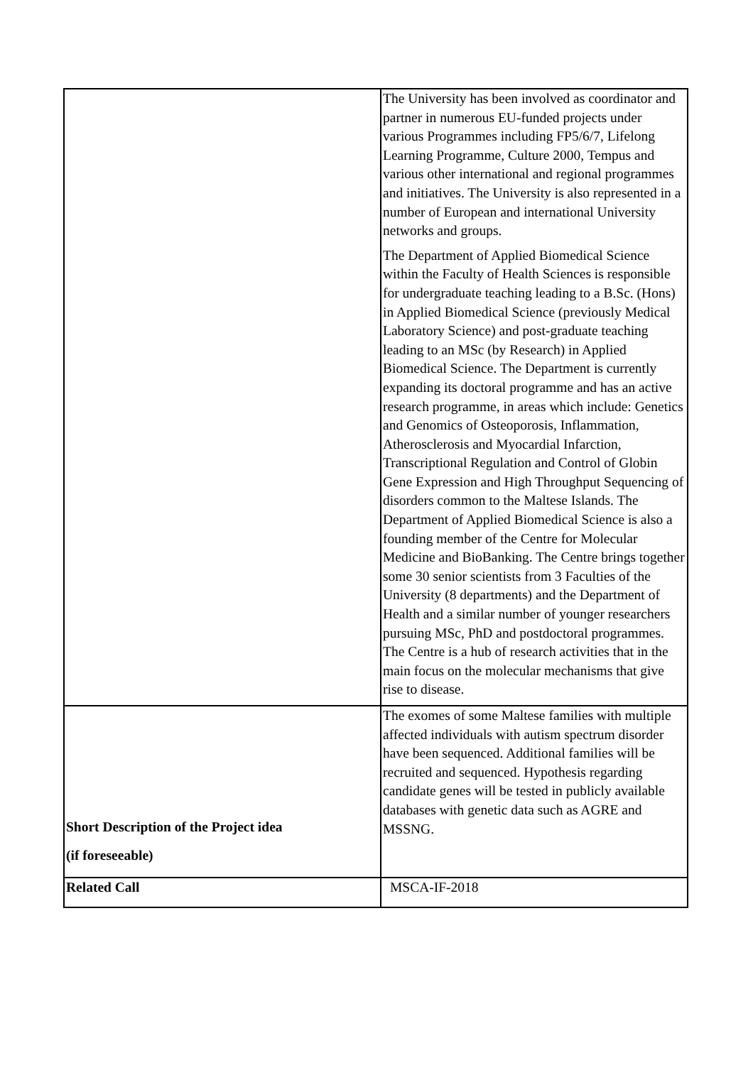| | The University has been involved as coordinator and partner in numerous EU-funded projects under various Programmes including FP5/6/7, Lifelong Learning Programme, Culture 2000, Tempus and various other international and regional programmes and initiatives. The University is also represented in a number of European and international University networks and groups. The Department of Applied Biomedical Science within the Faculty of Health Sciences is responsible for undergraduate teaching leading to a B.Sc. (Hons) in Applied Biomedical Science (previously Medical Laboratory Science) and post-graduate teaching leading to an MSc (by Research) in Applied Biomedical Science. The Department is currently expanding its doctoral programme and has an active research programme, in areas which include: Genetics and Genomics of Osteoporosis, Inflammation, Atherosclerosis and Myocardial Infarction, Transcriptional Regulation and Control of Globin Gene Expression and High Throughput Sequencing of disorders common to the Maltese Islands. The Department of Applied Biomedical Science is also a founding member of the Centre for Molecular Medicine and BioBanking. The Centre brings together some 30 senior scientists from 3 Faculties of the University (8 departments) and the Department of Health and a similar number of younger researchers pursuing MSc, PhD and postdoctoral programmes. The Centre is a hub of research activities that in the main focus on the molecular mechanisms that give rise to disease. |
| Short Description of the Project idea (if foreseeable) | The exomes of some Maltese families with multiple affected individuals with autism spectrum disorder have been sequenced. Additional families will be recruited and sequenced. Hypothesis regarding candidate genes will be tested in publicly available databases with genetic data such as AGRE and MSSNG. |
| Related Call | MSCA-IF-2018 |